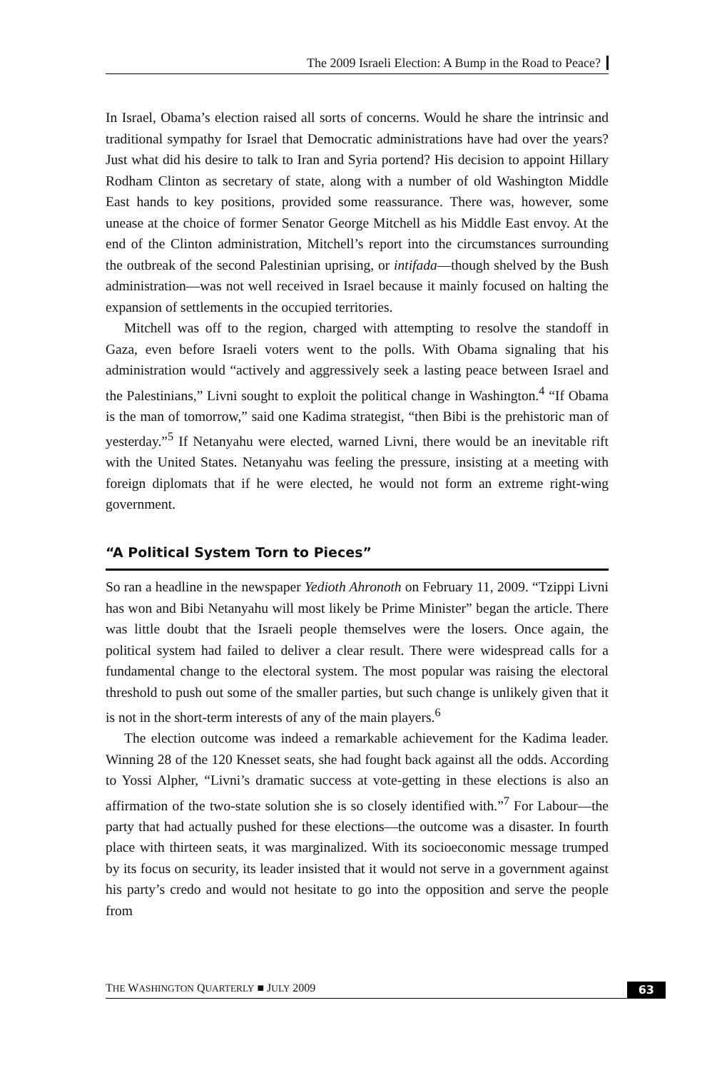The 2009 Israeli Election: A Bump in the Road to Peace?
In Israel, Obama’s election raised all sorts of concerns. Would he share the intrinsic and traditional sympathy for Israel that Democratic administrations have had over the years? Just what did his desire to talk to Iran and Syria portend? His decision to appoint Hillary Rodham Clinton as secretary of state, along with a number of old Washington Middle East hands to key positions, provided some reassurance. There was, however, some unease at the choice of former Senator George Mitchell as his Middle East envoy. At the end of the Clinton administration, Mitchell’s report into the circumstances surrounding the outbreak of the second Palestinian uprising, or intifada—though shelved by the Bush administration—was not well received in Israel because it mainly focused on halting the expansion of settlements in the occupied territories.
Mitchell was off to the region, charged with attempting to resolve the standoff in Gaza, even before Israeli voters went to the polls. With Obama signaling that his administration would “actively and aggressively seek a lasting peace between Israel and the Palestinians,” Livni sought to exploit the political change in Washington.<sup>4</sup> “If Obama is the man of tomorrow,” said one Kadima strategist, “then Bibi is the prehistoric man of yesterday.”<sup>5</sup> If Netanyahu were elected, warned Livni, there would be an inevitable rift with the United States. Netanyahu was feeling the pressure, insisting at a meeting with foreign diplomats that if he were elected, he would not form an extreme right-wing government.
“A Political System Torn to Pieces”
So ran a headline in the newspaper Yedioth Ahronoth on February 11, 2009. “Tzippi Livni has won and Bibi Netanyahu will most likely be Prime Minister” began the article. There was little doubt that the Israeli people themselves were the losers. Once again, the political system had failed to deliver a clear result. There were widespread calls for a fundamental change to the electoral system. The most popular was raising the electoral threshold to push out some of the smaller parties, but such change is unlikely given that it is not in the short-term interests of any of the main players.<sup>6</sup>
The election outcome was indeed a remarkable achievement for the Kadima leader. Winning 28 of the 120 Knesset seats, she had fought back against all the odds. According to Yossi Alpher, “Livni’s dramatic success at vote-getting in these elections is also an affirmation of the two-state solution she is so closely identified with.”<sup>7</sup> For Labour—the party that had actually pushed for these elections—the outcome was a disaster. In fourth place with thirteen seats, it was marginalized. With its socioeconomic message trumped by its focus on security, its leader insisted that it would not serve in a government against his party’s credo and would not hesitate to go into the opposition and serve the people from
THE WASHINGTON QUARTERLY ■ JULY 2009 63